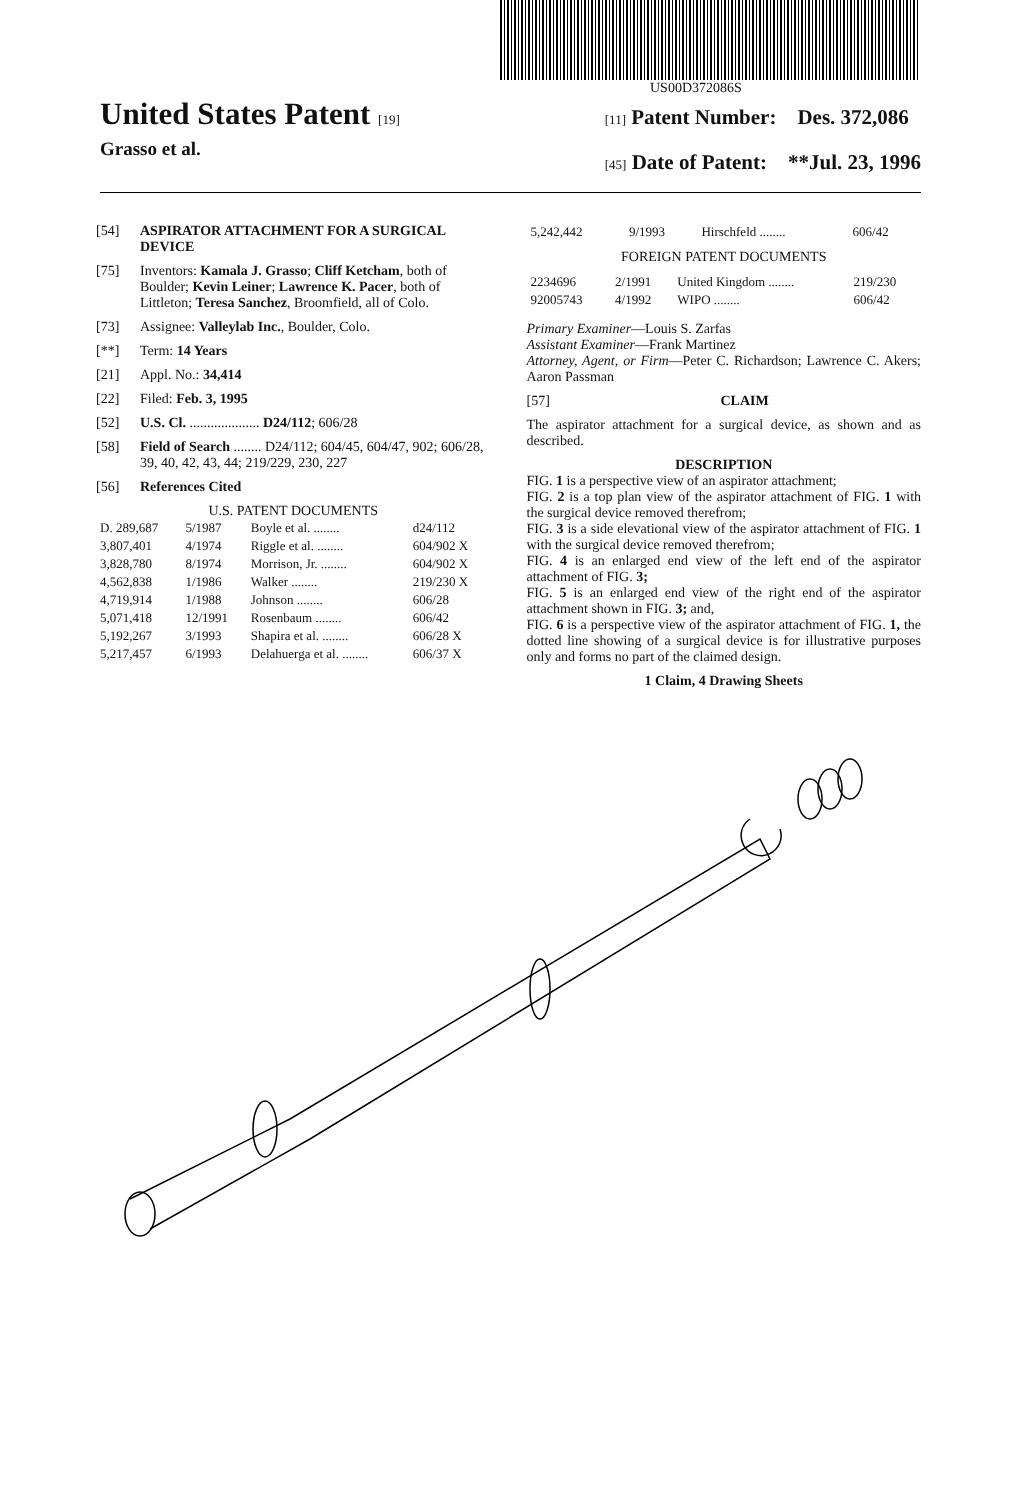US00D372086S
United States Patent [19]
Grasso et al.
[11] Patent Number: Des. 372,086
[45] Date of Patent: **Jul. 23, 1996
[54] ASPIRATOR ATTACHMENT FOR A SURGICAL DEVICE
[75] Inventors: Kamala J. Grasso; Cliff Ketcham, both of Boulder; Kevin Leiner; Lawrence K. Pacer, both of Littleton; Teresa Sanchez, Broomfield, all of Colo.
[73] Assignee: Valleylab Inc., Boulder, Colo.
[**] Term: 14 Years
[21] Appl. No.: 34,414
[22] Filed: Feb. 3, 1995
[52] U.S. Cl. .................... D24/112; 606/28
[58] Field of Search ........ D24/112; 604/45, 604/47, 902; 606/28, 39, 40, 42, 43, 44; 219/229, 230, 227
[56] References Cited
U.S. PATENT DOCUMENTS
| D. 289,687 | 5/1987 | Boyle et al. ........ | d24/112 |
| 3,807,401 | 4/1974 | Riggle et al. ........ | 604/902 X |
| 3,828,780 | 8/1974 | Morrison, Jr. ........ | 604/902 X |
| 4,562,838 | 1/1986 | Walker ........ | 219/230 X |
| 4,719,914 | 1/1988 | Johnson ........ | 606/28 |
| 5,071,418 | 12/1991 | Rosenbaum ........ | 606/42 |
| 5,192,267 | 3/1993 | Shapira et al. ........ | 606/28 X |
| 5,217,457 | 6/1993 | Delahuerga et al. ........ | 606/37 X |
| 5,242,442 | 9/1993 | Hirschfeld ........ | 606/42 |
FOREIGN PATENT DOCUMENTS
| 2234696 | 2/1991 | United Kingdom ........ | 219/230 |
| 92005743 | 4/1992 | WIPO ........ | 606/42 |
Primary Examiner—Louis S. Zarfas
Assistant Examiner—Frank Martinez
Attorney, Agent, or Firm—Peter C. Richardson; Lawrence C. Akers; Aaron Passman
[57] CLAIM
The aspirator attachment for a surgical device, as shown and as described.
DESCRIPTION
FIG. 1 is a perspective view of an aspirator attachment;
FIG. 2 is a top plan view of the aspirator attachment of FIG. 1 with the surgical device removed therefrom;
FIG. 3 is a side elevational view of the aspirator attachment of FIG. 1 with the surgical device removed therefrom;
FIG. 4 is an enlarged end view of the left end of the aspirator attachment of FIG. 3;
FIG. 5 is an enlarged end view of the right end of the aspirator attachment shown in FIG. 3; and,
FIG. 6 is a perspective view of the aspirator attachment of FIG. 1, the dotted line showing of a surgical device is for illustrative purposes only and forms no part of the claimed design.
1 Claim, 4 Drawing Sheets